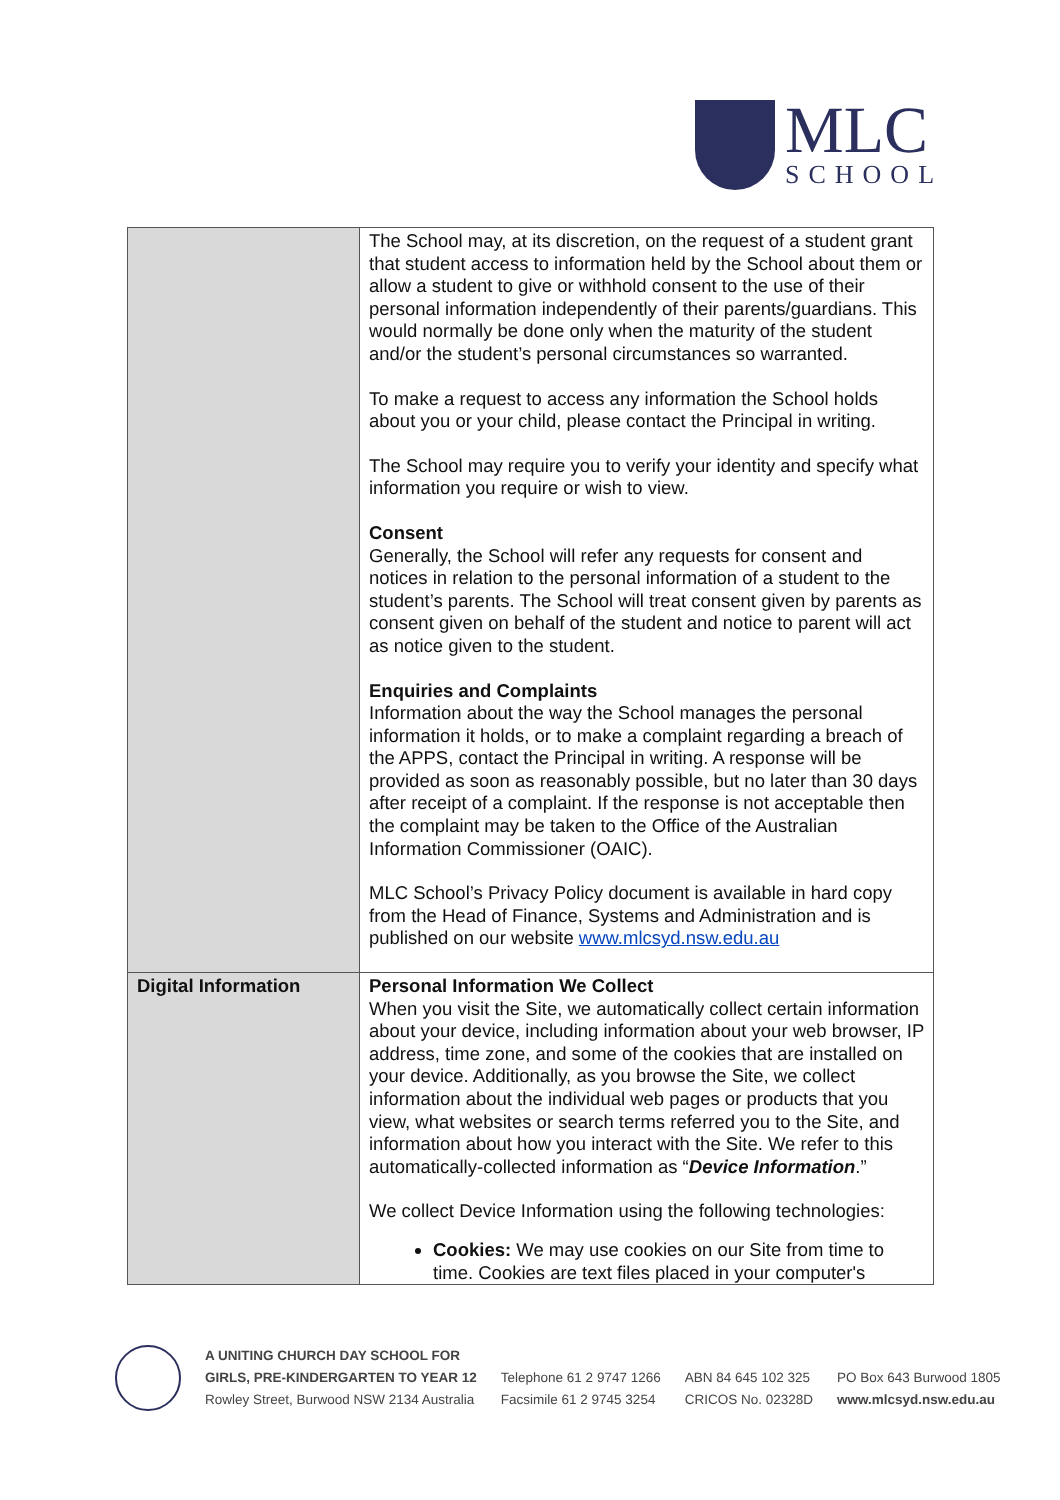MLC
SCHOOL
| | The School may, at its discretion, on the request of a student grant that student access to information held by the School about them or allow a student to give or withhold consent to the use of their personal information independently of their parents/guardians. This would normally be done only when the maturity of the student and/or the student’s personal circumstances so warranted. To make a request to access any information the School holds about you or your child, please contact the Principal in writing. The School may require you to verify your identity and specify what information you require or wish to view. Consent Generally, the School will refer any requests for consent and notices in relation to the personal information of a student to the student’s parents. The School will treat consent given by parents as consent given on behalf of the student and notice to parent will act as notice given to the student. Enquiries and Complaints Information about the way the School manages the personal information it holds, or to make a complaint regarding a breach of the APPS, contact the Principal in writing. A response will be provided as soon as reasonably possible, but no later than 30 days after receipt of a complaint. If the response is not acceptable then the complaint may be taken to the Office of the Australian Information Commissioner (OAIC). MLC School’s Privacy Policy document is available in hard copy from the Head of Finance, Systems and Administration and is published on our website www.mlcsyd.nsw.edu.au |
| Digital Information | Personal Information We Collect When you visit the Site, we automatically collect certain information about your device, including information about your web browser, IP address, time zone, and some of the cookies that are installed on your device. Additionally, as you browse the Site, we collect information about the individual web pages or products that you view, what websites or search terms referred you to the Site, and information about how you interact with the Site. We refer to this automatically-collected information as “ Device Information .” We collect Device Information using the following technologies: Cookies: We may use cookies on our Site from time to time. Cookies are text files placed in your computer's |
A UNITING CHURCH DAY SCHOOL FOR
GIRLS, PRE-KINDERGARTEN TO YEAR 12
Rowley Street, Burwood NSW 2134 Australia
Telephone 61 2 9747 1266
Facsimile 61 2 9745 3254
ABN 84 645 102 325
CRICOS No. 02328D
PO Box 643 Burwood 1805
www.mlcsyd.nsw.edu.au